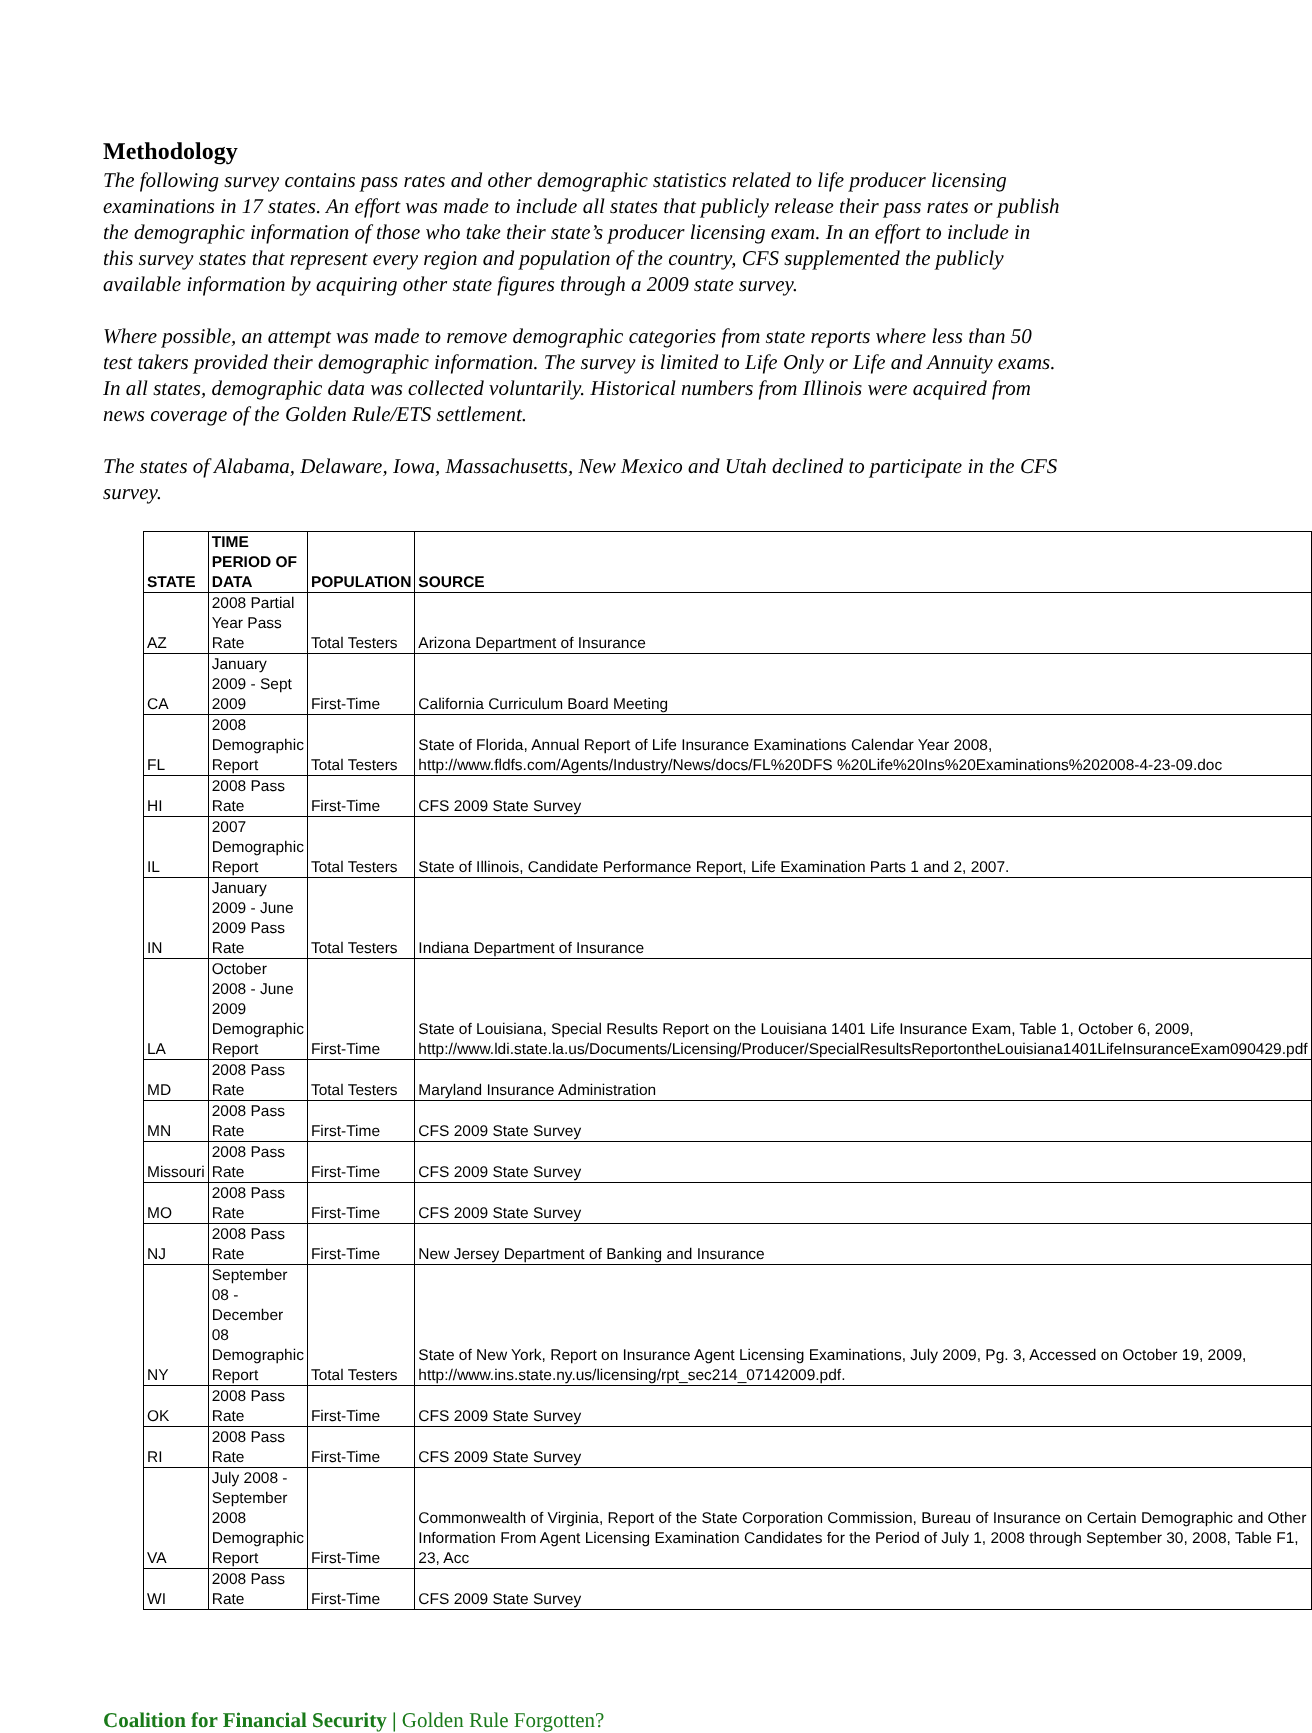Methodology
The following survey contains pass rates and other demographic statistics related to life producer licensing examinations in 17 states. An effort was made to include all states that publicly release their pass rates or publish the demographic information of those who take their state’s producer licensing exam. In an effort to include in this survey states that represent every region and population of the country, CFS supplemented the publicly available information by acquiring other state figures through a 2009 state survey.
Where possible, an attempt was made to remove demographic categories from state reports where less than 50 test takers provided their demographic information. The survey is limited to Life Only or Life and Annuity exams. In all states, demographic data was collected voluntarily. Historical numbers from Illinois were acquired from news coverage of the Golden Rule/ETS settlement.
The states of Alabama, Delaware, Iowa, Massachusetts, New Mexico and Utah declined to participate in the CFS survey.
| STATE | TIME PERIOD OF DATA | POPULATION | SOURCE |
| --- | --- | --- | --- |
| AZ | 2008 Partial Year Pass Rate | Total Testers | Arizona Department of Insurance |
| CA | January 2009 - Sept 2009 | First-Time | California Curriculum Board Meeting |
| FL | 2008 Demographic Report | Total Testers | State of Florida, Annual Report of Life Insurance Examinations Calendar Year 2008, http://www.fldfs.com/Agents/Industry/News/docs/FL%20DFS %20Life%20Ins%20Examinations%202008-4-23-09.doc |
| HI | 2008 Pass Rate | First-Time | CFS 2009 State Survey |
| IL | 2007 Demographic Report | Total Testers | State of Illinois, Candidate Performance Report, Life Examination Parts 1 and 2, 2007. |
| IN | January 2009 - June 2009 Pass Rate | Total Testers | Indiana Department of Insurance |
| LA | October 2008 - June 2009 Demographic Report | First-Time | State of Louisiana, Special Results Report on the Louisiana 1401 Life Insurance Exam, Table 1, October 6, 2009, http://www.ldi.state.la.us/Documents/Licensing/Producer/SpecialResultsReportontheLouisiana1401LifeInsuranceExam090429.pdf |
| MD | 2008 Pass Rate | Total Testers | Maryland Insurance Administration |
| MN | 2008 Pass Rate | First-Time | CFS 2009 State Survey |
| Missouri | 2008 Pass Rate | First-Time | CFS 2009 State Survey |
| MO | 2008 Pass Rate | First-Time | CFS 2009 State Survey |
| NJ | 2008 Pass Rate | First-Time | New Jersey Department of Banking and Insurance |
| NY | September 08 - December 08 Demographic Report | Total Testers | State of New York, Report on Insurance Agent Licensing Examinations, July 2009, Pg. 3, Accessed on October 19, 2009, http://www.ins.state.ny.us/licensing/rpt_sec214_07142009.pdf. |
| OK | 2008 Pass Rate | First-Time | CFS 2009 State Survey |
| RI | 2008 Pass Rate | First-Time | CFS 2009 State Survey |
| VA | July 2008 - September 2008 Demographic Report | First-Time | Commonwealth of Virginia, Report of the State Corporation Commission, Bureau of Insurance on Certain Demographic and Other Information From Agent Licensing Examination Candidates for the Period of July 1, 2008 through September 30, 2008, Table F1, 23, Acc |
| WI | 2008 Pass Rate | First-Time | CFS 2009 State Survey |
Coalition for Financial Security | Golden Rule Forgotten?